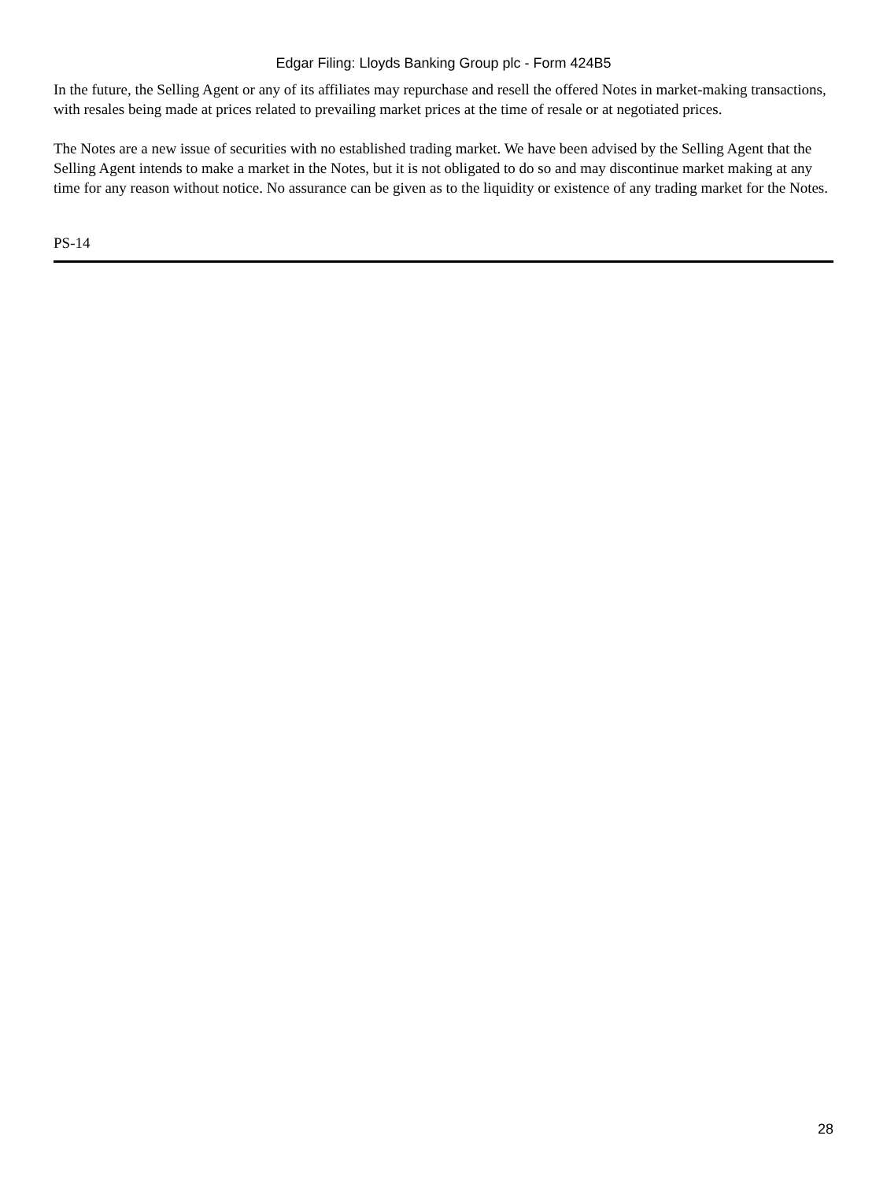Edgar Filing: Lloyds Banking Group plc - Form 424B5
In the future, the Selling Agent or any of its affiliates may repurchase and resell the offered Notes in market-making transactions, with resales being made at prices related to prevailing market prices at the time of resale or at negotiated prices.
The Notes are a new issue of securities with no established trading market. We have been advised by the Selling Agent that the Selling Agent intends to make a market in the Notes, but it is not obligated to do so and may discontinue market making at any time for any reason without notice. No assurance can be given as to the liquidity or existence of any trading market for the Notes.
PS-14
28